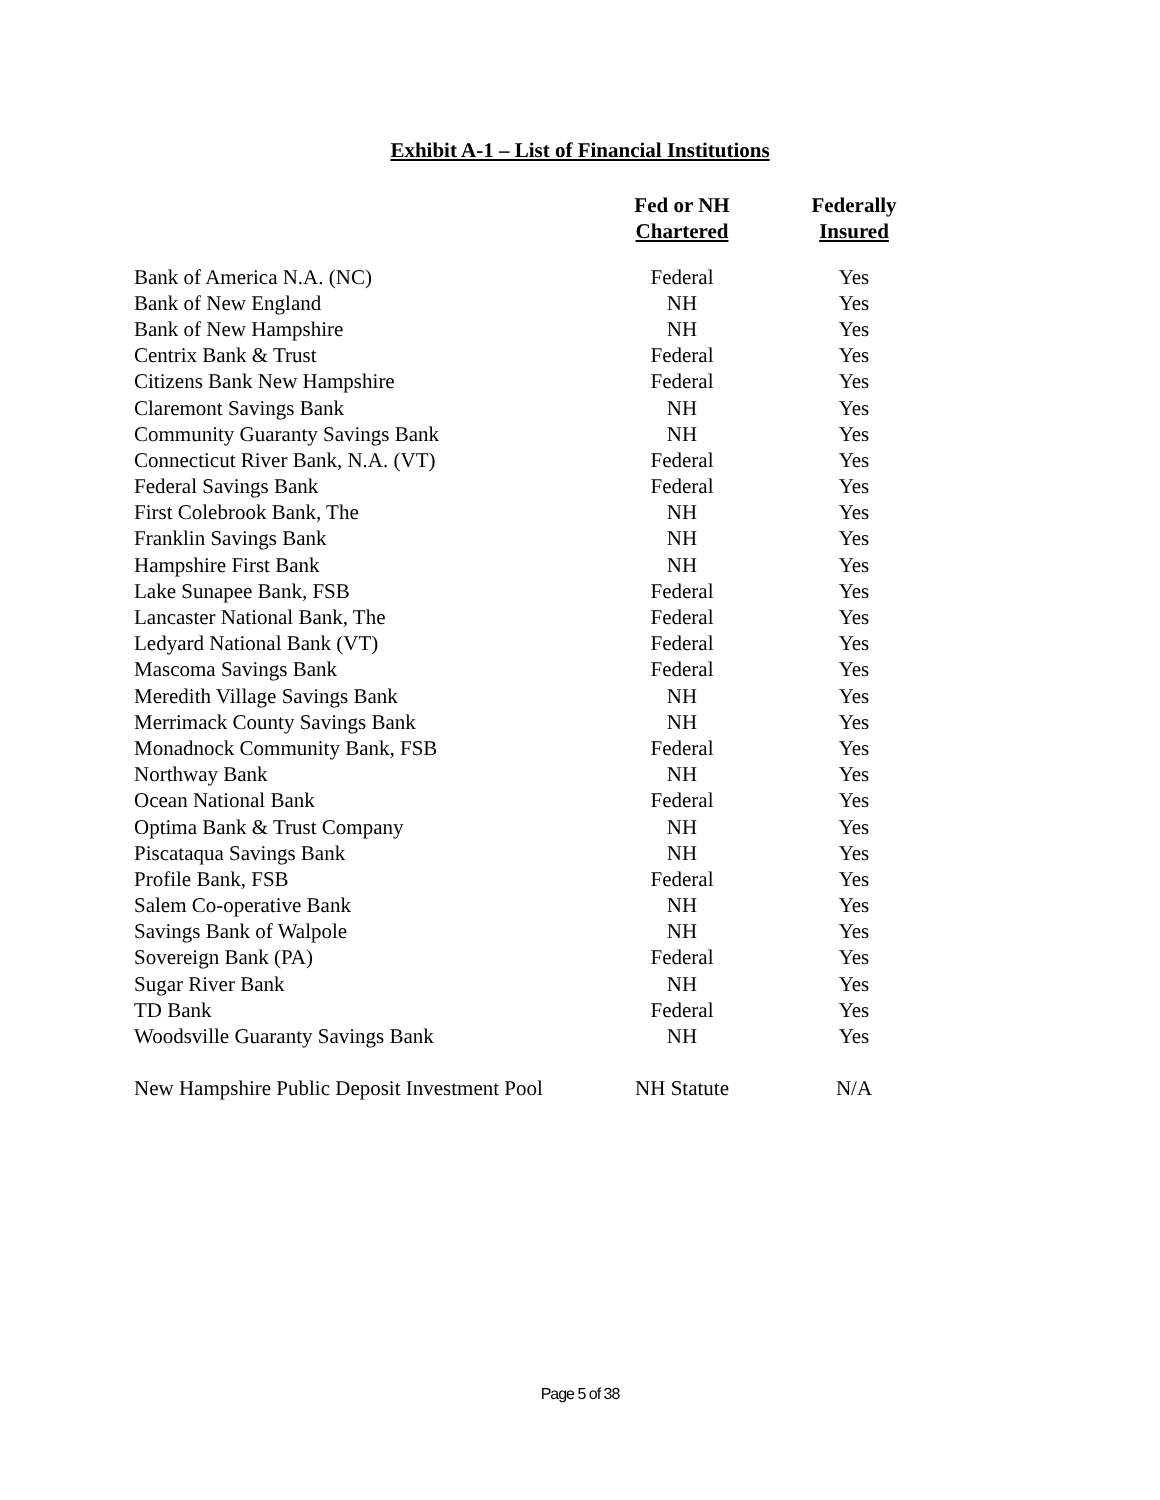Exhibit A-1 – List of Financial Institutions
| | Fed or NH Chartered | Federally Insured |
| --- | --- | --- |
| Bank of America N.A. (NC) | Federal | Yes |
| Bank of New England | NH | Yes |
| Bank of New Hampshire | NH | Yes |
| Centrix Bank & Trust | Federal | Yes |
| Citizens Bank New Hampshire | Federal | Yes |
| Claremont Savings Bank | NH | Yes |
| Community Guaranty Savings Bank | NH | Yes |
| Connecticut River Bank, N.A. (VT) | Federal | Yes |
| Federal Savings Bank | Federal | Yes |
| First Colebrook Bank, The | NH | Yes |
| Franklin Savings Bank | NH | Yes |
| Hampshire First Bank | NH | Yes |
| Lake Sunapee Bank, FSB | Federal | Yes |
| Lancaster National Bank, The | Federal | Yes |
| Ledyard National Bank (VT) | Federal | Yes |
| Mascoma Savings Bank | Federal | Yes |
| Meredith Village Savings Bank | NH | Yes |
| Merrimack County Savings Bank | NH | Yes |
| Monadnock Community Bank, FSB | Federal | Yes |
| Northway Bank | NH | Yes |
| Ocean National Bank | Federal | Yes |
| Optima Bank & Trust Company | NH | Yes |
| Piscataqua Savings Bank | NH | Yes |
| Profile Bank, FSB | Federal | Yes |
| Salem Co-operative Bank | NH | Yes |
| Savings Bank of Walpole | NH | Yes |
| Sovereign Bank (PA) | Federal | Yes |
| Sugar River Bank | NH | Yes |
| TD Bank | Federal | Yes |
| Woodsville Guaranty Savings Bank | NH | Yes |
| New Hampshire Public Deposit Investment Pool | NH Statute | N/A |
Page 5 of 38